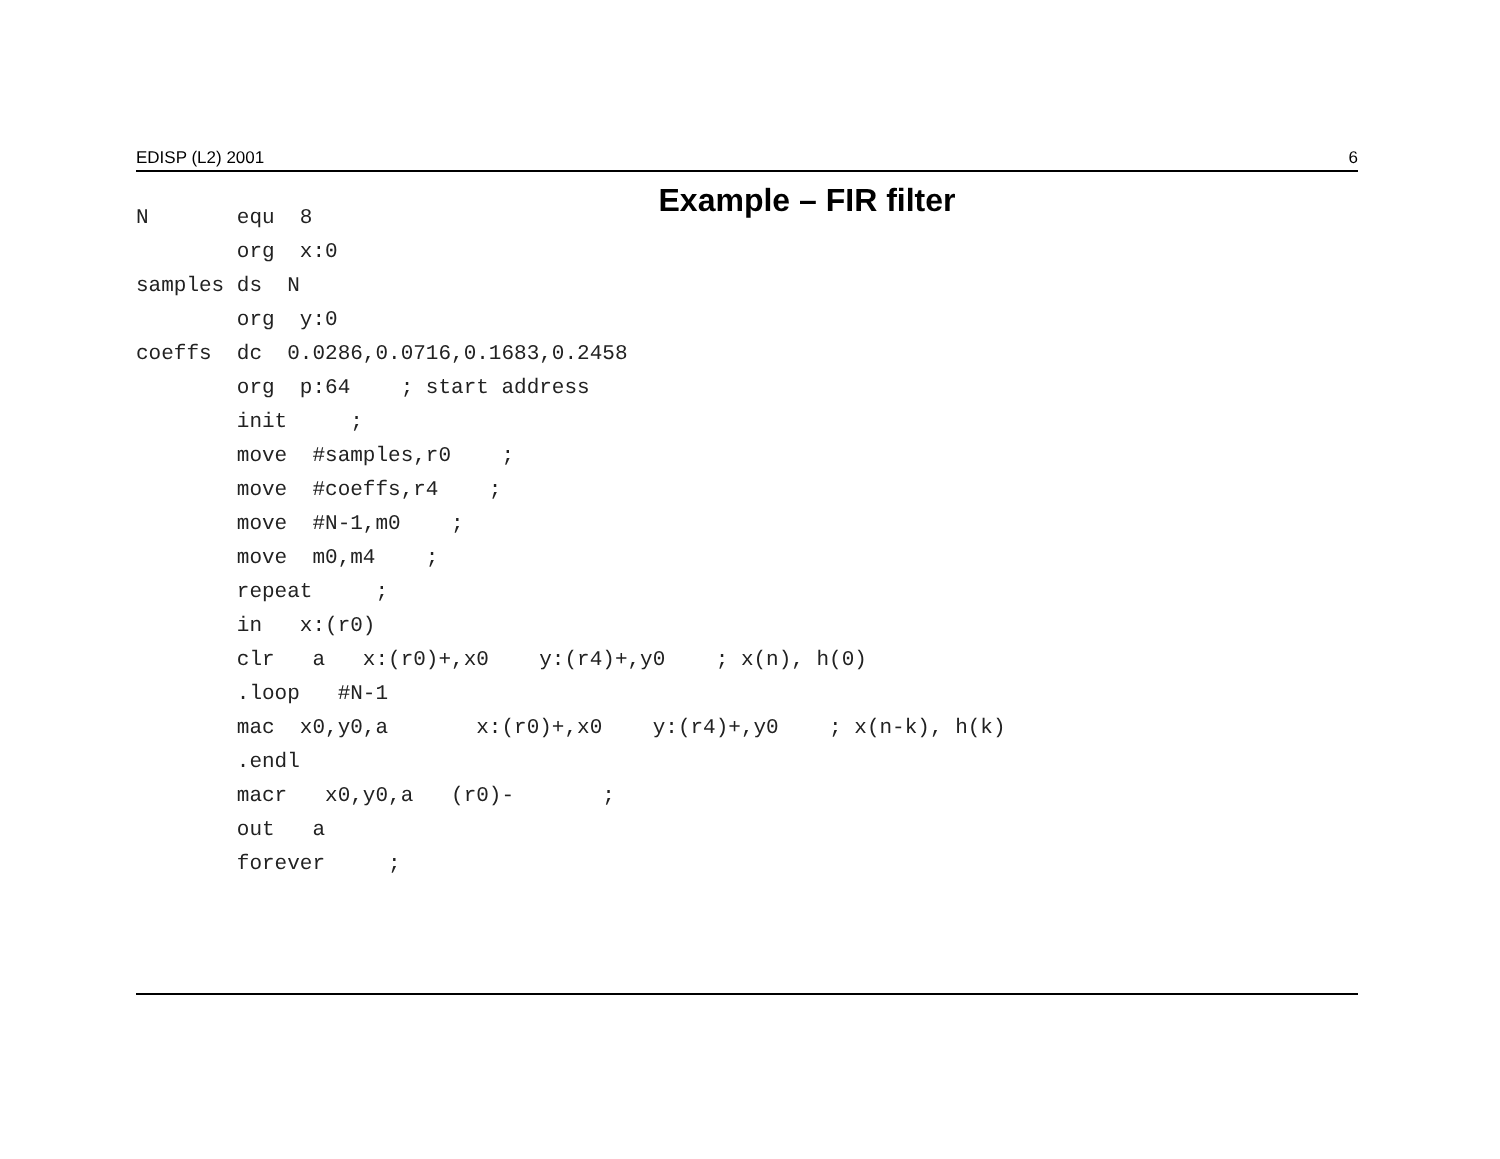EDISP (L2) 2001 6
Example – FIR filter
N       equ  8
        org  x:0
samples ds  N
        org  y:0
coeffs  dc  0.0286,0.0716,0.1683,0.2458
        org  p:64    ; start address
        init     ;
        move  #samples,r0    ;
        move  #coeffs,r4    ;
        move  #N-1,m0    ;
        move  m0,m4    ;
        repeat     ;
        in   x:(r0)
        clr   a   x:(r0)+,x0    y:(r4)+,y0    ; x(n), h(0)
        .loop   #N-1
        mac  x0,y0,a       x:(r0)+,x0    y:(r4)+,y0    ; x(n-k), h(k)
        .endl
        macr   x0,y0,a   (r0)-       ;
        out   a
        forever     ;